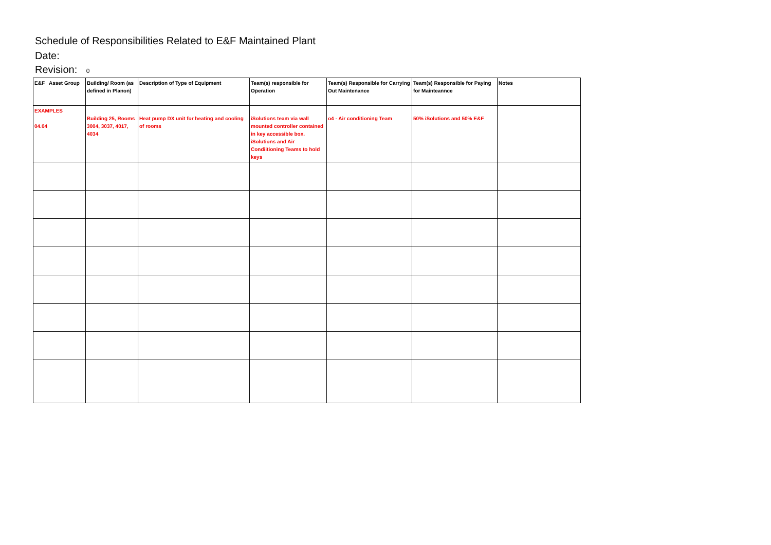Schedule of Responsibilities Related to E&F Maintained Plant
Date:
Revision: 0
| E&F Asset Group | Building/ Room (as defined in Planon) | Description of Type of Equipment | Team(s) responsible for Operation | Team(s) Responsible for Carrying Out Maintenance | Team(s) Responsible for Paying for Mainteannce | Notes |
| --- | --- | --- | --- | --- | --- | --- |
| EXAMPLES 04.04 | Building 25, Rooms 3004, 3037, 4017, 4034 | Heat pump DX unit for heating and cooling of rooms | iSolutions team via wall mounted controller contained in key accessible box. iSolutions and Air Condiitioning Teams to hold keys | o4 - Air conditioning Team | 50% iSolutions and 50% E&F | |